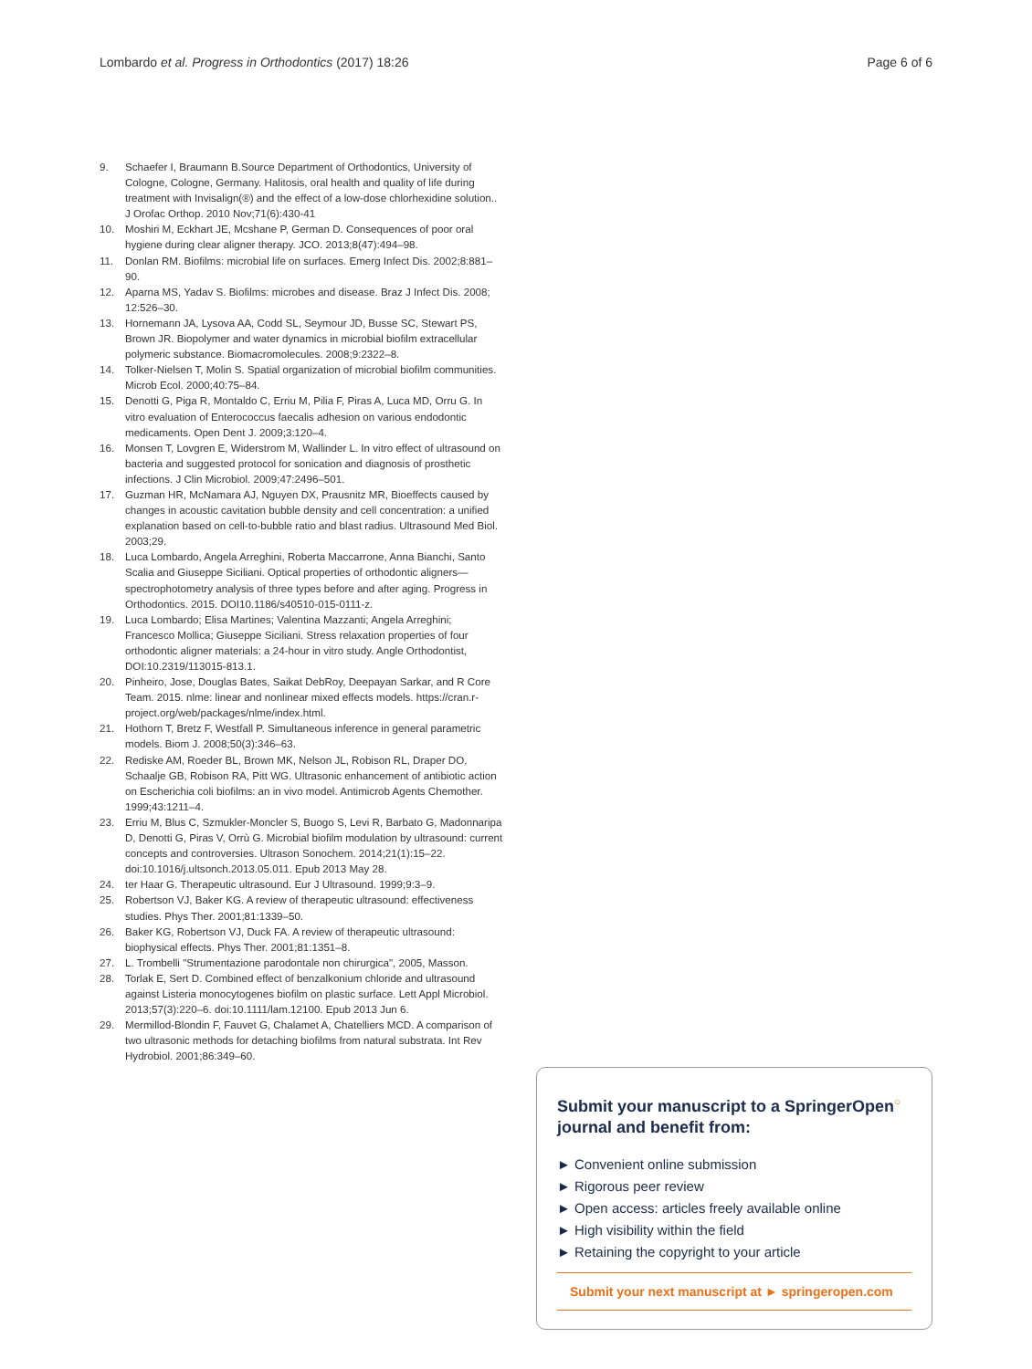Lombardo et al. Progress in Orthodontics (2017) 18:26 Page 6 of 6
9. Schaefer I, Braumann B.Source Department of Orthodontics, University of Cologne, Cologne, Germany. Halitosis, oral health and quality of life during treatment with Invisalign(®) and the effect of a low-dose chlorhexidine solution.. J Orofac Orthop. 2010 Nov;71(6):430-41
10. Moshiri M, Eckhart JE, Mcshane P, German D. Consequences of poor oral hygiene during clear aligner therapy. JCO. 2013;8(47):494–98.
11. Donlan RM. Biofilms: microbial life on surfaces. Emerg Infect Dis. 2002;8:881–90.
12. Aparna MS, Yadav S. Biofilms: microbes and disease. Braz J Infect Dis. 2008; 12:526–30.
13. Hornemann JA, Lysova AA, Codd SL, Seymour JD, Busse SC, Stewart PS, Brown JR. Biopolymer and water dynamics in microbial biofilm extracellular polymeric substance. Biomacromolecules. 2008;9:2322–8.
14. Tolker-Nielsen T, Molin S. Spatial organization of microbial biofilm communities. Microb Ecol. 2000;40:75–84.
15. Denotti G, Piga R, Montaldo C, Erriu M, Pilia F, Piras A, Luca MD, Orru G. In vitro evaluation of Enterococcus faecalis adhesion on various endodontic medicaments. Open Dent J. 2009;3:120–4.
16. Monsen T, Lovgren E, Widerstrom M, Wallinder L. In vitro effect of ultrasound on bacteria and suggested protocol for sonication and diagnosis of prosthetic infections. J Clin Microbiol. 2009;47:2496–501.
17. Guzman HR, McNamara AJ, Nguyen DX, Prausnitz MR, Bioeffects caused by changes in acoustic cavitation bubble density and cell concentration: a unified explanation based on cell-to-bubble ratio and blast radius. Ultrasound Med Biol. 2003;29.
18. Luca Lombardo, Angela Arreghini, Roberta Maccarrone, Anna Bianchi, Santo Scalia and Giuseppe Siciliani. Optical properties of orthodontic aligners—spectrophotometry analysis of three types before and after aging. Progress in Orthodontics. 2015. DOI10.1186/s40510-015-0111-z.
19. Luca Lombardo; Elisa Martines; Valentina Mazzanti; Angela Arreghini; Francesco Mollica; Giuseppe Siciliani. Stress relaxation properties of four orthodontic aligner materials: a 24-hour in vitro study. Angle Orthodontist, DOI:10.2319/113015-813.1.
20. Pinheiro, Jose, Douglas Bates, Saikat DebRoy, Deepayan Sarkar, and R Core Team. 2015. nlme: linear and nonlinear mixed effects models. https://cran.r-project.org/web/packages/nlme/index.html.
21. Hothorn T, Bretz F, Westfall P. Simultaneous inference in general parametric models. Biom J. 2008;50(3):346–63.
22. Rediske AM, Roeder BL, Brown MK, Nelson JL, Robison RL, Draper DO, Schaalje GB, Robison RA, Pitt WG. Ultrasonic enhancement of antibiotic action on Escherichia coli biofilms: an in vivo model. Antimicrob Agents Chemother. 1999;43:1211–4.
23. Erriu M, Blus C, Szmukler-Moncler S, Buogo S, Levi R, Barbato G, Madonnaripa D, Denotti G, Piras V, Orrù G. Microbial biofilm modulation by ultrasound: current concepts and controversies. Ultrason Sonochem. 2014;21(1):15–22. doi:10.1016/j.ultsonch.2013.05.011. Epub 2013 May 28.
24. ter Haar G. Therapeutic ultrasound. Eur J Ultrasound. 1999;9:3–9.
25. Robertson VJ, Baker KG. A review of therapeutic ultrasound: effectiveness studies. Phys Ther. 2001;81:1339–50.
26. Baker KG, Robertson VJ, Duck FA. A review of therapeutic ultrasound: biophysical effects. Phys Ther. 2001;81:1351–8.
27. L. Trombelli "Strumentazione parodontale non chirurgica", 2005, Masson.
28. Torlak E, Sert D. Combined effect of benzalkonium chloride and ultrasound against Listeria monocytogenes biofilm on plastic surface. Lett Appl Microbiol. 2013;57(3):220–6. doi:10.1111/lam.12100. Epub 2013 Jun 6.
29. Mermillod-Blondin F, Fauvet G, Chalamet A, Chatelliers MCD. A comparison of two ultrasonic methods for detaching biofilms from natural substrata. Int Rev Hydrobiol. 2001;86:349–60.
Submit your manuscript to a SpringerOpen<sup>○</sup> journal and benefit from:
► Convenient online submission
► Rigorous peer review
► Open access: articles freely available online
► High visibility within the field
► Retaining the copyright to your article
Submit your next manuscript at ► springeropen.com